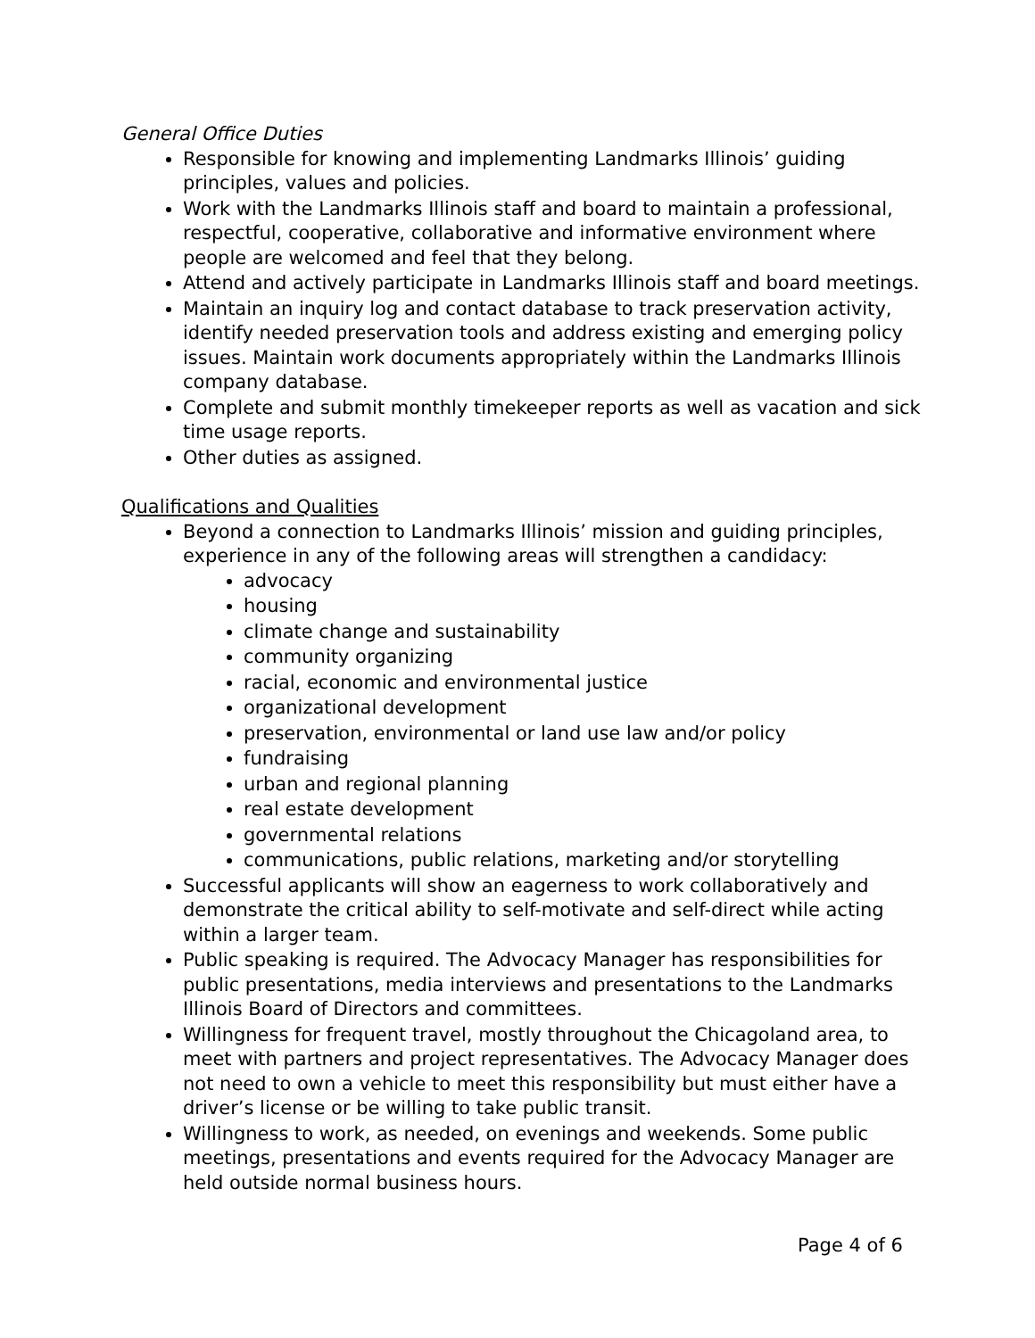General Office Duties
Responsible for knowing and implementing Landmarks Illinois’ guiding principles, values and policies.
Work with the Landmarks Illinois staff and board to maintain a professional, respectful, cooperative, collaborative and informative environment where people are welcomed and feel that they belong.
Attend and actively participate in Landmarks Illinois staff and board meetings.
Maintain an inquiry log and contact database to track preservation activity, identify needed preservation tools and address existing and emerging policy issues. Maintain work documents appropriately within the Landmarks Illinois company database.
Complete and submit monthly timekeeper reports as well as vacation and sick time usage reports.
Other duties as assigned.
Qualifications and Qualities
Beyond a connection to Landmarks Illinois’ mission and guiding principles, experience in any of the following areas will strengthen a candidacy:
advocacy
housing
climate change and sustainability
community organizing
racial, economic and environmental justice
organizational development
preservation, environmental or land use law and/or policy
fundraising
urban and regional planning
real estate development
governmental relations
communications, public relations, marketing and/or storytelling
Successful applicants will show an eagerness to work collaboratively and demonstrate the critical ability to self-motivate and self-direct while acting within a larger team.
Public speaking is required. The Advocacy Manager has responsibilities for public presentations, media interviews and presentations to the Landmarks Illinois Board of Directors and committees.
Willingness for frequent travel, mostly throughout the Chicagoland area, to meet with partners and project representatives. The Advocacy Manager does not need to own a vehicle to meet this responsibility but must either have a driver’s license or be willing to take public transit.
Willingness to work, as needed, on evenings and weekends. Some public meetings, presentations and events required for the Advocacy Manager are held outside normal business hours.
Page 4 of 6